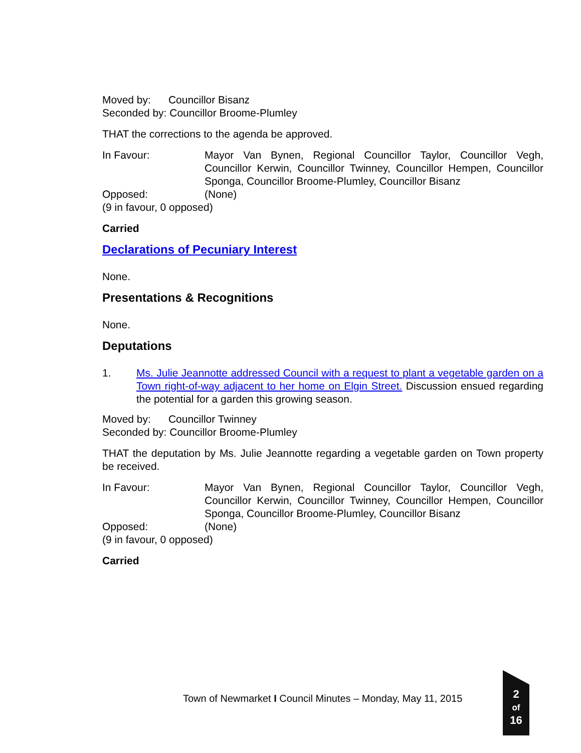Moved by: Councillor Bisanz
Seconded by: Councillor Broome-Plumley
THAT the corrections to the agenda be approved.
In Favour: Mayor Van Bynen, Regional Councillor Taylor, Councillor Vegh, Councillor Kerwin, Councillor Twinney, Councillor Hempen, Councillor Sponga, Councillor Broome-Plumley, Councillor Bisanz
Opposed: (None)
(9 in favour, 0 opposed)
Carried
Declarations of Pecuniary Interest
None.
Presentations & Recognitions
None.
Deputations
1. Ms. Julie Jeannotte addressed Council with a request to plant a vegetable garden on a Town right-of-way adjacent to her home on Elgin Street. Discussion ensued regarding the potential for a garden this growing season.
Moved by: Councillor Twinney
Seconded by: Councillor Broome-Plumley
THAT the deputation by Ms. Julie Jeannotte regarding a vegetable garden on Town property be received.
In Favour: Mayor Van Bynen, Regional Councillor Taylor, Councillor Vegh, Councillor Kerwin, Councillor Twinney, Councillor Hempen, Councillor Sponga, Councillor Broome-Plumley, Councillor Bisanz
Opposed: (None)
(9 in favour, 0 opposed)
Carried
Town of Newmarket I Council Minutes – Monday, May 11, 2015
2
of
16